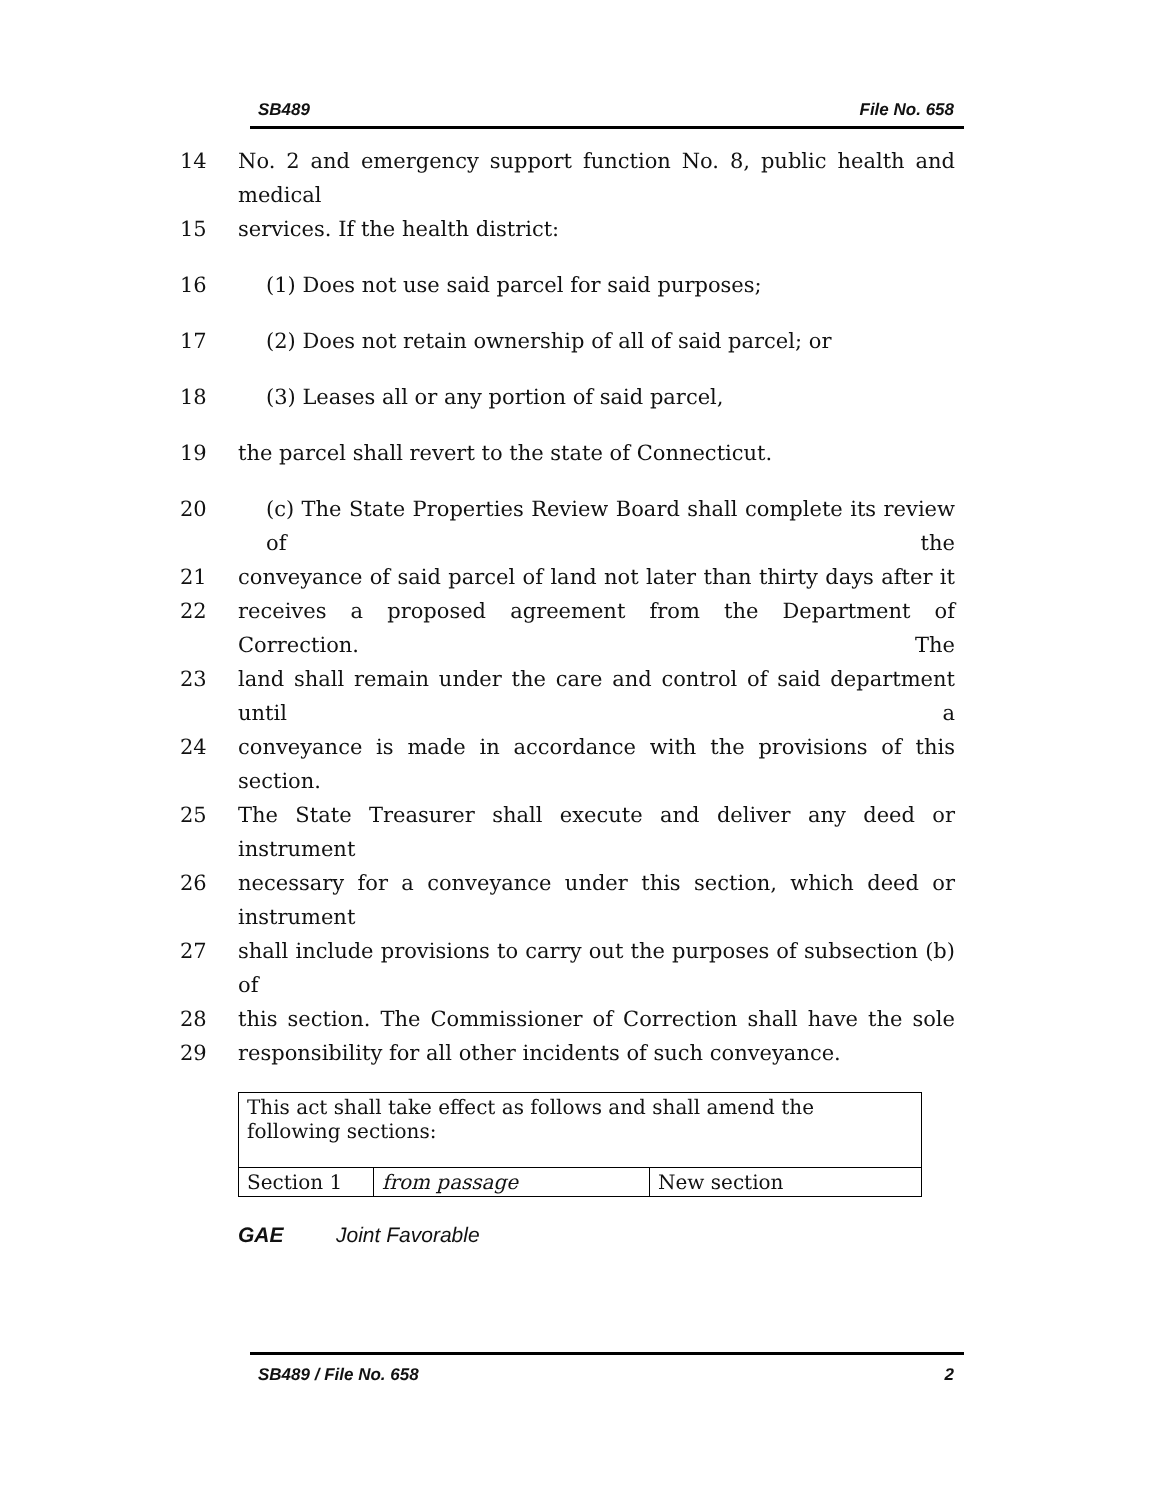SB489 File No. 658
14 No. 2 and emergency support function No. 8, public health and medical
15 services. If the health district:
16 (1) Does not use said parcel for said purposes;
17 (2) Does not retain ownership of all of said parcel; or
18 (3) Leases all or any portion of said parcel,
19 the parcel shall revert to the state of Connecticut.
20 (c) The State Properties Review Board shall complete its review of the
21 conveyance of said parcel of land not later than thirty days after it
22 receives a proposed agreement from the Department of Correction. The
23 land shall remain under the care and control of said department until a
24 conveyance is made in accordance with the provisions of this section.
25 The State Treasurer shall execute and deliver any deed or instrument
26 necessary for a conveyance under this section, which deed or instrument
27 shall include provisions to carry out the purposes of subsection (b) of
28 this section. The Commissioner of Correction shall have the sole
29 responsibility for all other incidents of such conveyance.
| This act shall take effect as follows and shall amend the following sections: | | |
| Section 1 | from passage | New section |
GAE Joint Favorable
SB489 / File No. 658 2